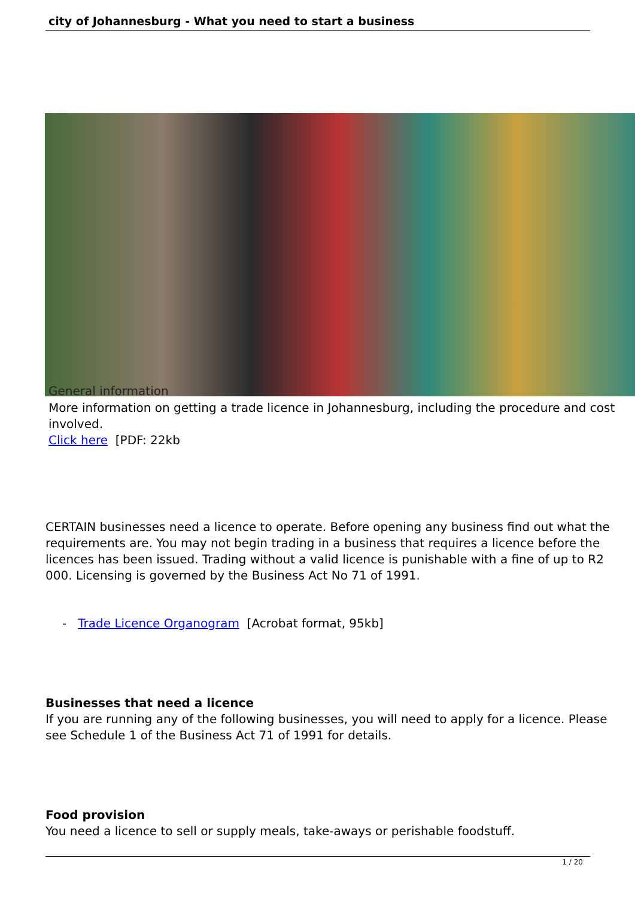city of Johannesburg - What you need to start a business
General information
More information on getting a trade licence in Johannesburg, including the procedure and cost involved.
Click here [PDF: 22kb
CERTAIN businesses need a licence to operate. Before opening any business find out what the
requirements are. You may not begin trading in a business that requires a licence before the
licences has been issued. Trading without a valid licence is punishable with a fine of up to R2
000. Licensing is governed by the Business Act No 71 of 1991.
- Trade Licence Organogram [Acrobat format, 95kb]
Businesses that need a licence
If you are running any of the following businesses, you will need to apply for a licence. Please
see Schedule 1 of the Business Act 71 of 1991 for details.
Food provision
You need a licence to sell or supply meals, take-aways or perishable foodstuff.
1 / 20